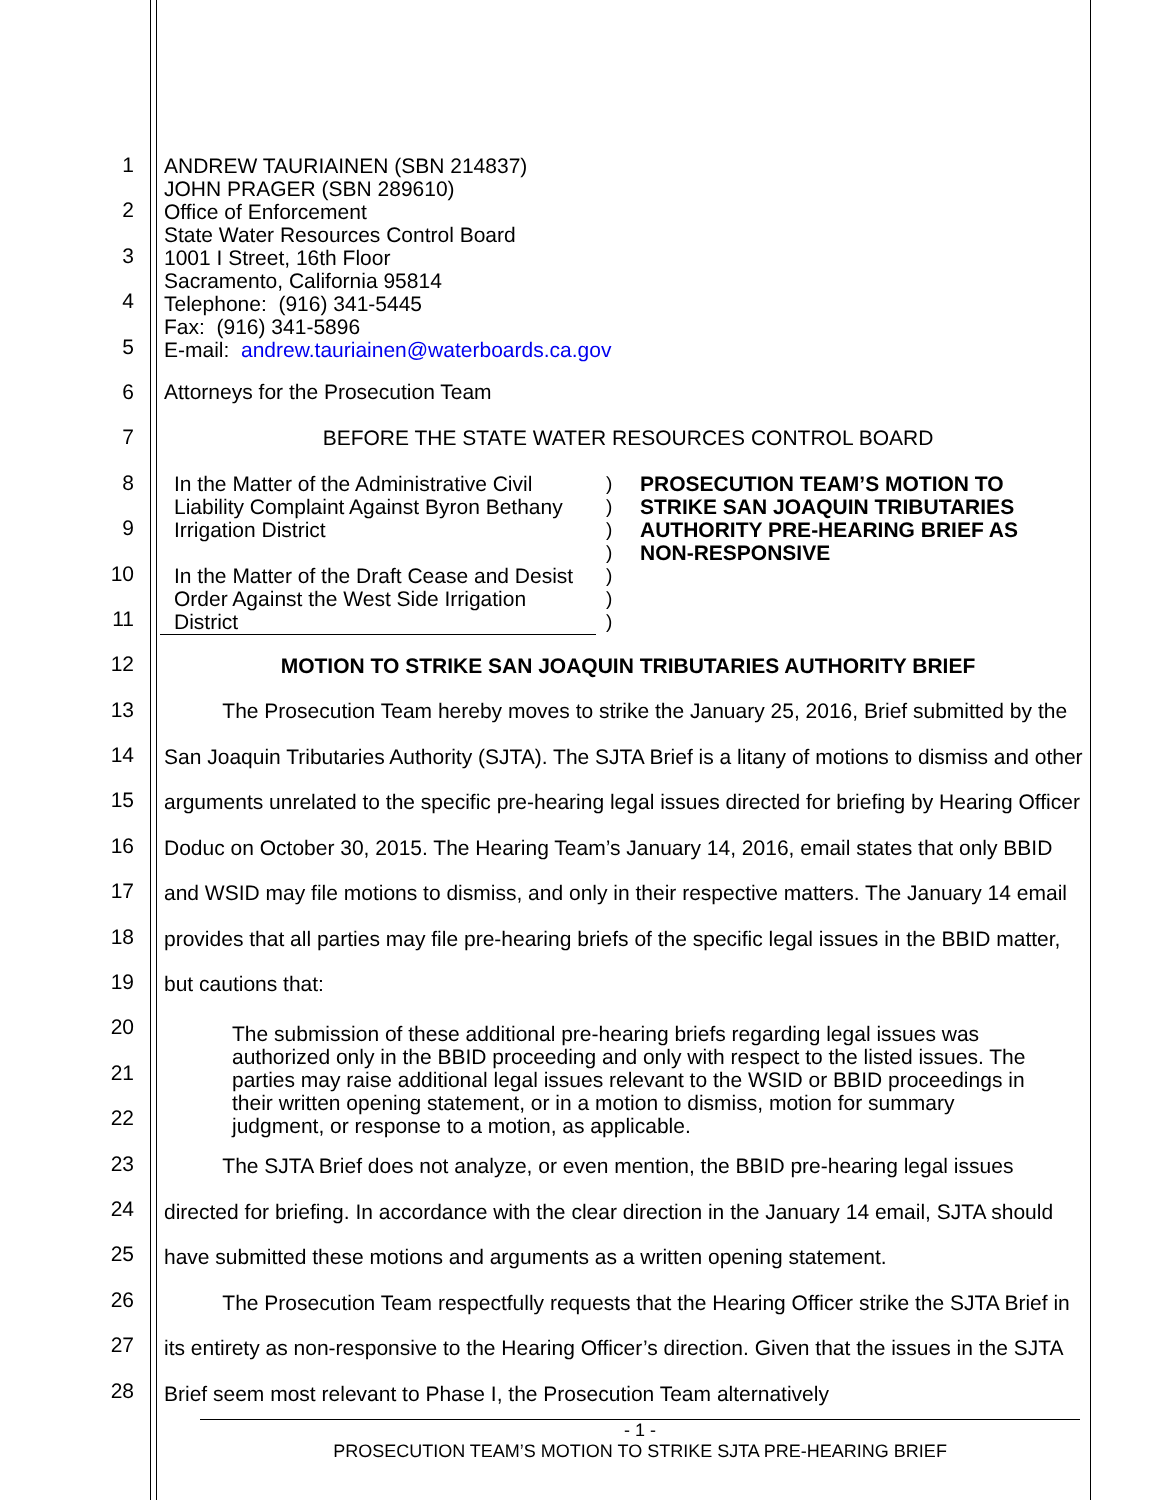1
2
3
4
5
6
7
8
9
10
11
12
13
14
15
16
17
18
19
20
21
22
23
24
25
26
27
28
ANDREW TAURIAINEN (SBN 214837)
JOHN PRAGER (SBN 289610)
Office of Enforcement
State Water Resources Control Board
1001 I Street, 16th Floor
Sacramento, California 95814
Telephone: (916) 341-5445
Fax: (916) 341-5896
E-mail: andrew.tauriainen@waterboards.ca.gov
Attorneys for the Prosecution Team
BEFORE THE STATE WATER RESOURCES CONTROL BOARD
In the Matter of the Administrative Civil Liability Complaint Against Byron Bethany Irrigation District
In the Matter of the Draft Cease and Desist Order Against the West Side Irrigation District
)
)
)
)
)
)
)
PROSECUTION TEAM’S MOTION TO STRIKE SAN JOAQUIN TRIBUTARIES AUTHORITY PRE-HEARING BRIEF AS NON-RESPONSIVE
MOTION TO STRIKE SAN JOAQUIN TRIBUTARIES AUTHORITY BRIEF
The Prosecution Team hereby moves to strike the January 25, 2016, Brief submitted by the San Joaquin Tributaries Authority (SJTA). The SJTA Brief is a litany of motions to dismiss and other arguments unrelated to the specific pre-hearing legal issues directed for briefing by Hearing Officer Doduc on October 30, 2015. The Hearing Team’s January 14, 2016, email states that only BBID and WSID may file motions to dismiss, and only in their respective matters. The January 14 email provides that all parties may file pre-hearing briefs of the specific legal issues in the BBID matter, but cautions that:
The submission of these additional pre-hearing briefs regarding legal issues was authorized only in the BBID proceeding and only with respect to the listed issues. The parties may raise additional legal issues relevant to the WSID or BBID proceedings in their written opening statement, or in a motion to dismiss, motion for summary judgment, or response to a motion, as applicable.
The SJTA Brief does not analyze, or even mention, the BBID pre-hearing legal issues directed for briefing. In accordance with the clear direction in the January 14 email, SJTA should have submitted these motions and arguments as a written opening statement.
The Prosecution Team respectfully requests that the Hearing Officer strike the SJTA Brief in its entirety as non-responsive to the Hearing Officer’s direction. Given that the issues in the SJTA Brief seem most relevant to Phase I, the Prosecution Team alternatively
- 1 -
PROSECUTION TEAM’S MOTION TO STRIKE SJTA PRE-HEARING BRIEF